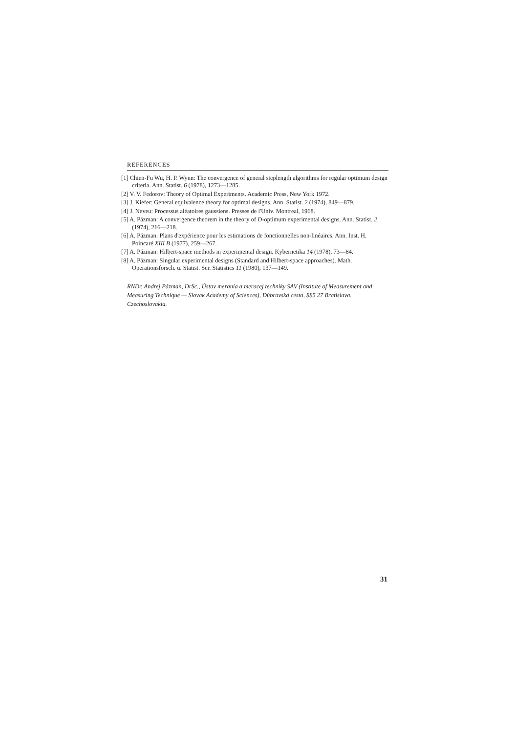REFERENCES
[1] Chien-Fu Wu, H. P. Wynn: The convergence of general steplength algorithms for regular optimum design criteria. Ann. Statist. 6 (1978), 1273—1285.
[2] V. V. Fedorov: Theory of Optimal Experiments. Academic Press, New York 1972.
[3] J. Kiefer: General equivalence theory for optimal designs. Ann. Statist. 2 (1974), 849—879.
[4] J. Neveu: Processus aléatoires gaussiens. Presses de l'Univ. Montreal, 1968.
[5] A. Pázman: A convergence theorem in the theory of D-optimum experimental designs. Ann. Statist. 2 (1974), 216—218.
[6] A. Pázman: Plans d'expérience pour les estimations de fonctionnelles non-linéaires. Ann. Inst. H. Poincaré XIII B (1977), 259—267.
[7] A. Pázman: Hilbert-space methods in experimental design. Kybernetika 14 (1978), 73—84.
[8] A. Pázman: Singular experimental designs (Standard and Hilbert-space approaches). Math. Operationsforsch. u. Statist. Ser. Statistics 11 (1980), 137—149.
RNDr. Andrej Pázman, DrSc., Ústav merania a meracej techniky SAV (Institute of Measurement and Measuring Technique — Slovak Academy of Sciences), Dúbravská cesta, 885 27 Bratislava. Czechoslovakia.
31